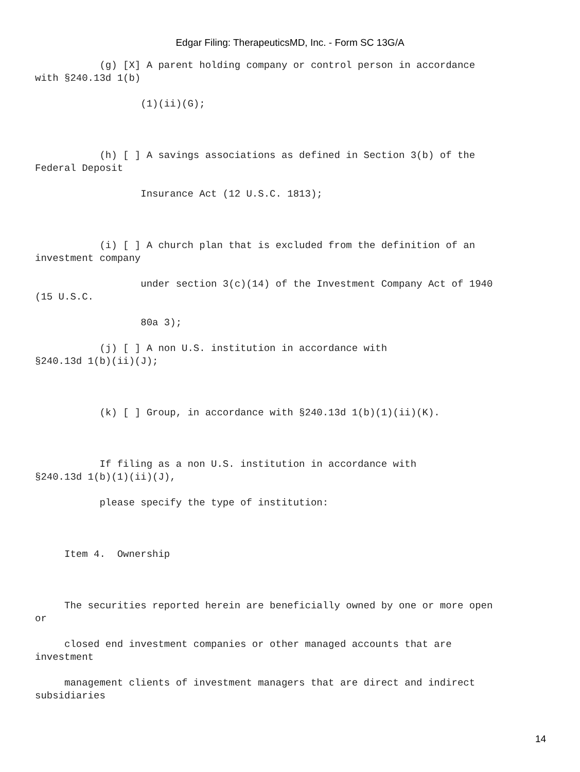Edgar Filing: TherapeuticsMD, Inc. - Form SC 13G/A
(g) [X] A parent holding company or control person in accordance with §240.13d 1(b)
(1)(ii)(G);
(h) [ ] A savings associations as defined in Section 3(b) of the Federal Deposit
Insurance Act (12 U.S.C. 1813);
(i) [ ] A church plan that is excluded from the definition of an investment company
under section 3(c)(14) of the Investment Company Act of 1940 (15 U.S.C.
80a 3);
(j) [ ] A non U.S. institution in accordance with §240.13d 1(b)(ii)(J);
(k) [ ] Group, in accordance with §240.13d 1(b)(1)(ii)(K).
If filing as a non U.S. institution in accordance with §240.13d 1(b)(1)(ii)(J),
please specify the type of institution:
Item 4. Ownership
The securities reported herein are beneficially owned by one or more open or
closed end investment companies or other managed accounts that are investment
management clients of investment managers that are direct and indirect subsidiaries
14